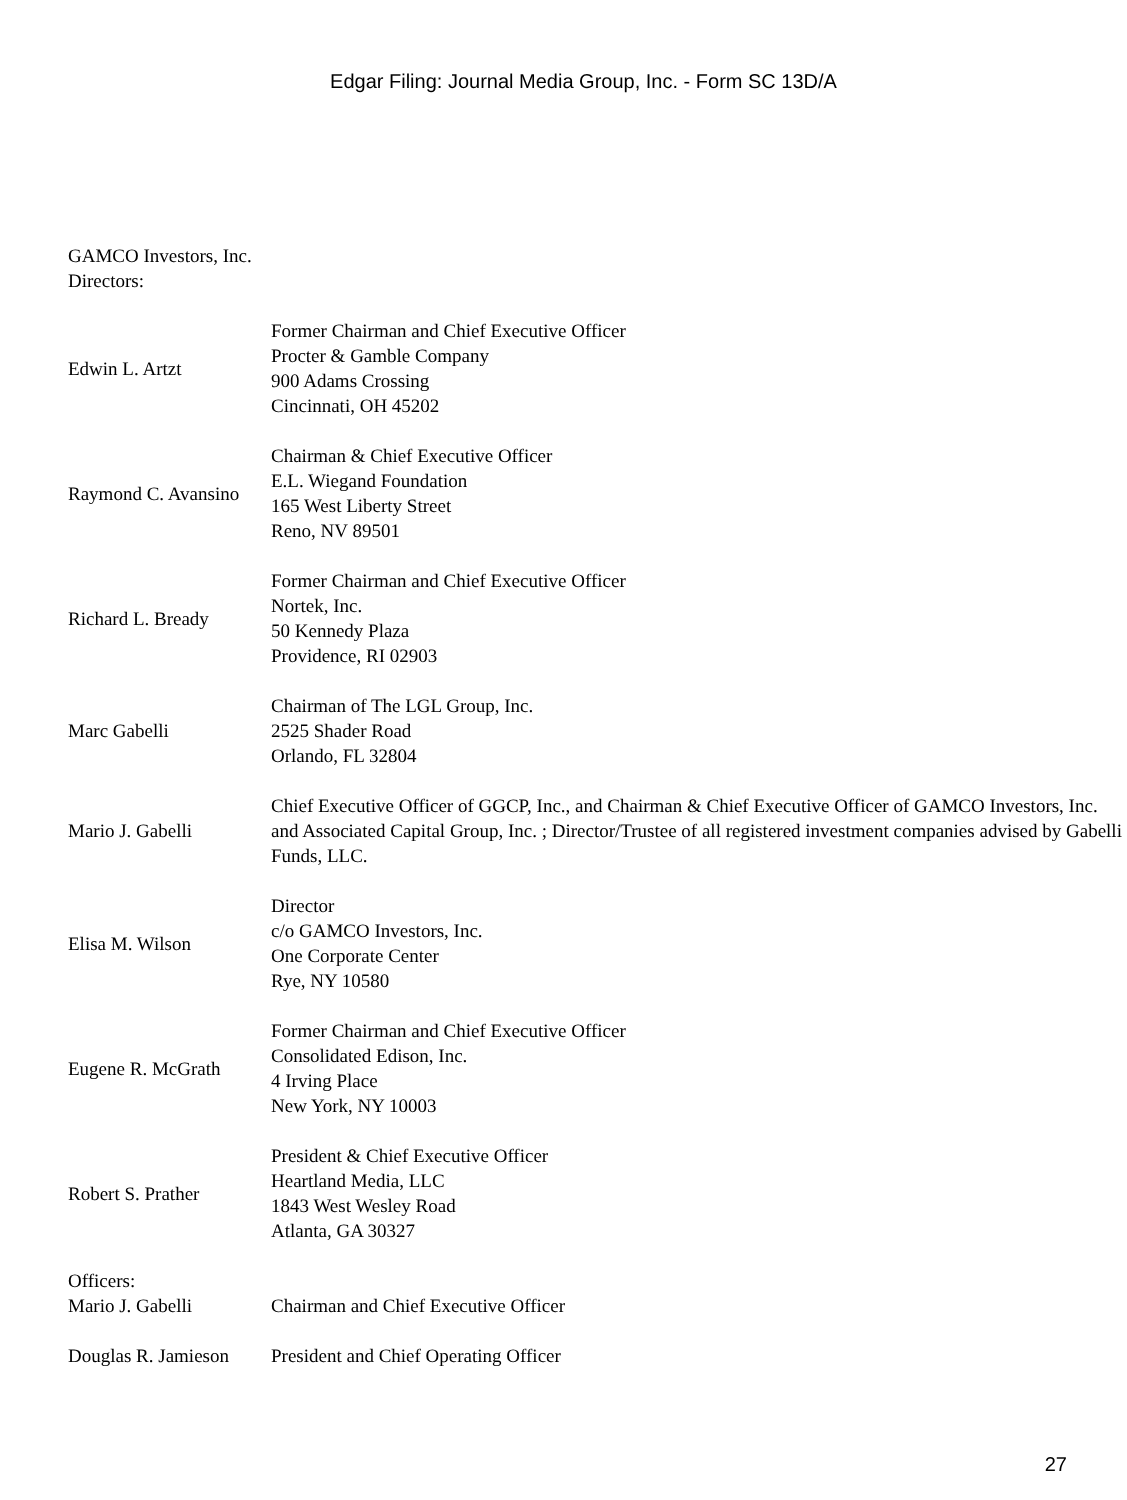Edgar Filing: Journal Media Group, Inc. - Form SC 13D/A
GAMCO Investors, Inc.
Directors:
| Edwin L. Artzt | Former Chairman and Chief Executive Officer Procter & Gamble Company 900 Adams Crossing Cincinnati, OH 45202 |
| Raymond C. Avansino | Chairman & Chief Executive Officer E.L. Wiegand Foundation 165 West Liberty Street Reno, NV 89501 |
| Richard L. Bready | Former Chairman and Chief Executive Officer Nortek, Inc. 50 Kennedy Plaza Providence, RI 02903 |
| Marc Gabelli | Chairman of The LGL Group, Inc. 2525 Shader Road Orlando, FL 32804 |
| Mario J. Gabelli | Chief Executive Officer of GGCP, Inc., and Chairman & Chief Executive Officer of GAMCO Investors, Inc. and Associated Capital Group, Inc. ; Director/Trustee of all registered investment companies advised by Gabelli Funds, LLC. |
| Elisa M. Wilson | Director c/o GAMCO Investors, Inc. One Corporate Center Rye, NY 10580 |
| Eugene R. McGrath | Former Chairman and Chief Executive Officer Consolidated Edison, Inc. 4 Irving Place New York, NY 10003 |
| Robert S. Prather | President & Chief Executive Officer Heartland Media, LLC 1843 West Wesley Road Atlanta, GA 30327 |
Officers:
| Mario J. Gabelli | Chairman and Chief Executive Officer |
| Douglas R. Jamieson | President and Chief Operating Officer |
27